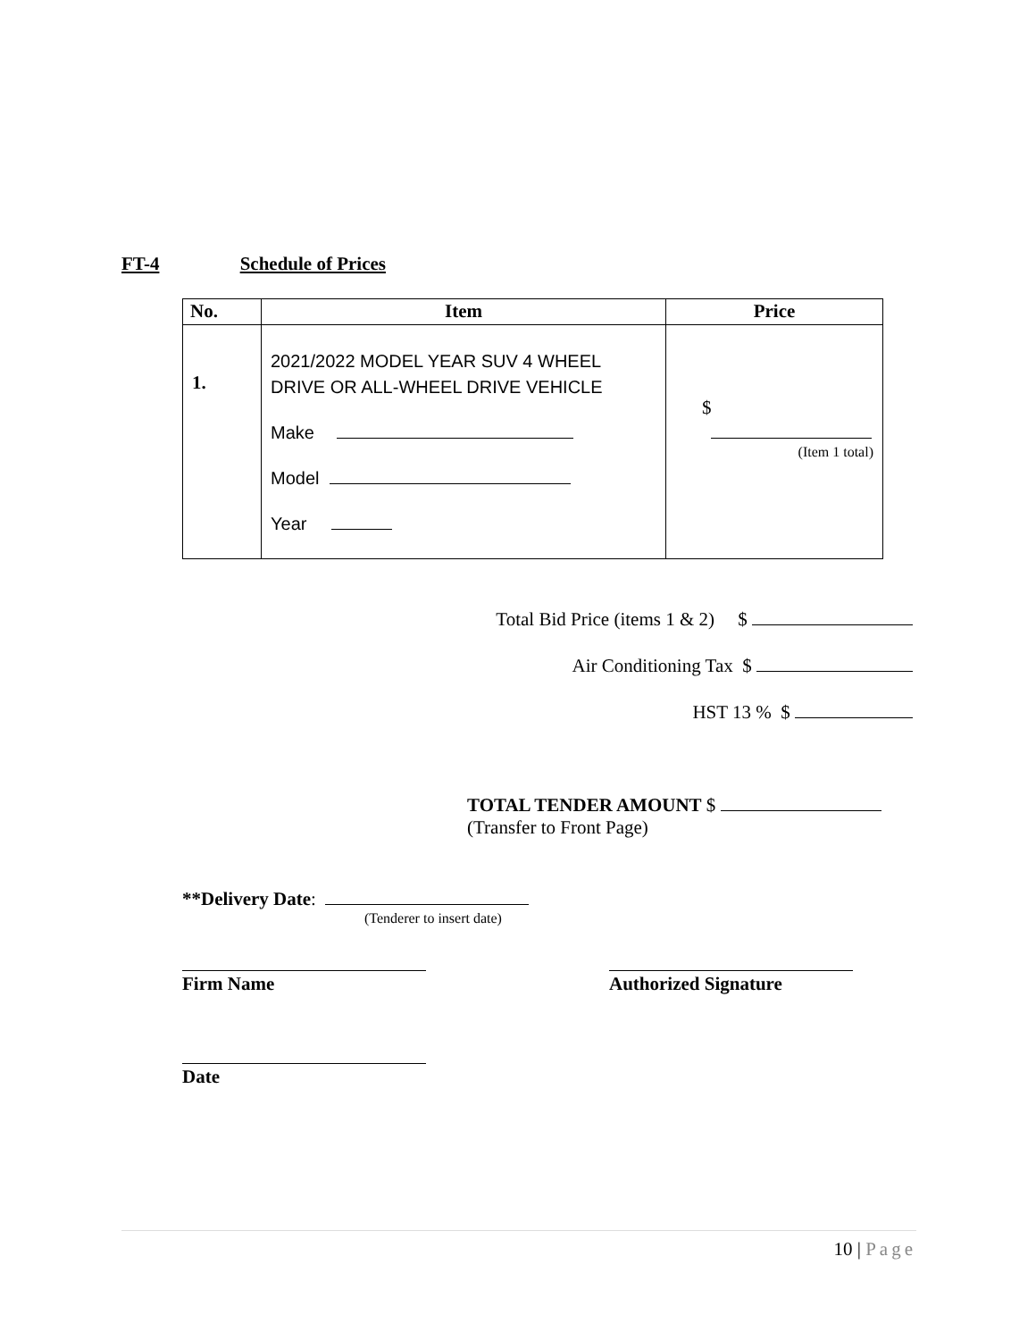FT-4 Schedule of Prices
| No. | Item | Price |
| --- | --- | --- |
| 1. | 2021/2022 MODEL YEAR SUV 4 WHEEL DRIVE OR ALL-WHEEL DRIVE VEHICLE Make Model Year | $ (Item 1 total) |
Total Bid Price (items 1 & 2) $
Air Conditioning Tax $
HST 13 % $
TOTAL TENDER AMOUNT $
(Transfer to Front Page)
**Delivery Date:
(Tenderer to insert date)
Firm Name Authorized Signature
Date
10 | Page